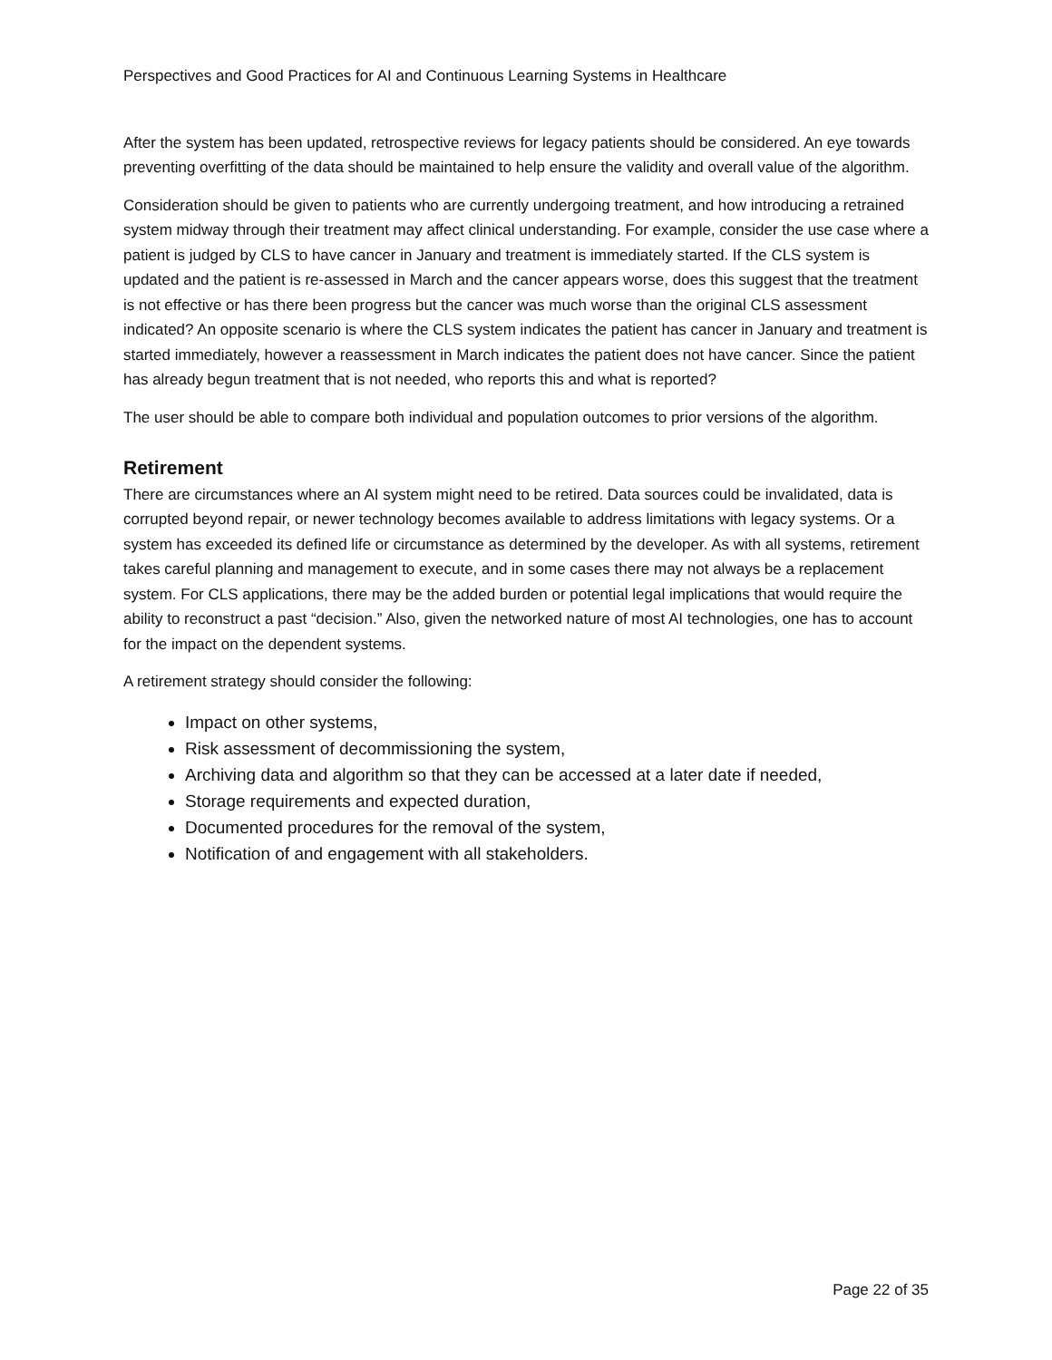Perspectives and Good Practices for AI and Continuous Learning Systems in Healthcare
After the system has been updated, retrospective reviews for legacy patients should be considered. An eye towards preventing overfitting of the data should be maintained to help ensure the validity and overall value of the algorithm.
Consideration should be given to patients who are currently undergoing treatment, and how introducing a retrained system midway through their treatment may affect clinical understanding. For example, consider the use case where a patient is judged by CLS to have cancer in January and treatment is immediately started. If the CLS system is updated and the patient is re-assessed in March and the cancer appears worse, does this suggest that the treatment is not effective or has there been progress but the cancer was much worse than the original CLS assessment indicated? An opposite scenario is where the CLS system indicates the patient has cancer in January and treatment is started immediately, however a reassessment in March indicates the patient does not have cancer. Since the patient has already begun treatment that is not needed, who reports this and what is reported?
The user should be able to compare both individual and population outcomes to prior versions of the algorithm.
Retirement
There are circumstances where an AI system might need to be retired. Data sources could be invalidated, data is corrupted beyond repair, or newer technology becomes available to address limitations with legacy systems. Or a system has exceeded its defined life or circumstance as determined by the developer. As with all systems, retirement takes careful planning and management to execute, and in some cases there may not always be a replacement system. For CLS applications, there may be the added burden or potential legal implications that would require the ability to reconstruct a past “decision.” Also, given the networked nature of most AI technologies, one has to account for the impact on the dependent systems.
A retirement strategy should consider the following:
Impact on other systems,
Risk assessment of decommissioning the system,
Archiving data and algorithm so that they can be accessed at a later date if needed,
Storage requirements and expected duration,
Documented procedures for the removal of the system,
Notification of and engagement with all stakeholders.
Page 22 of 35